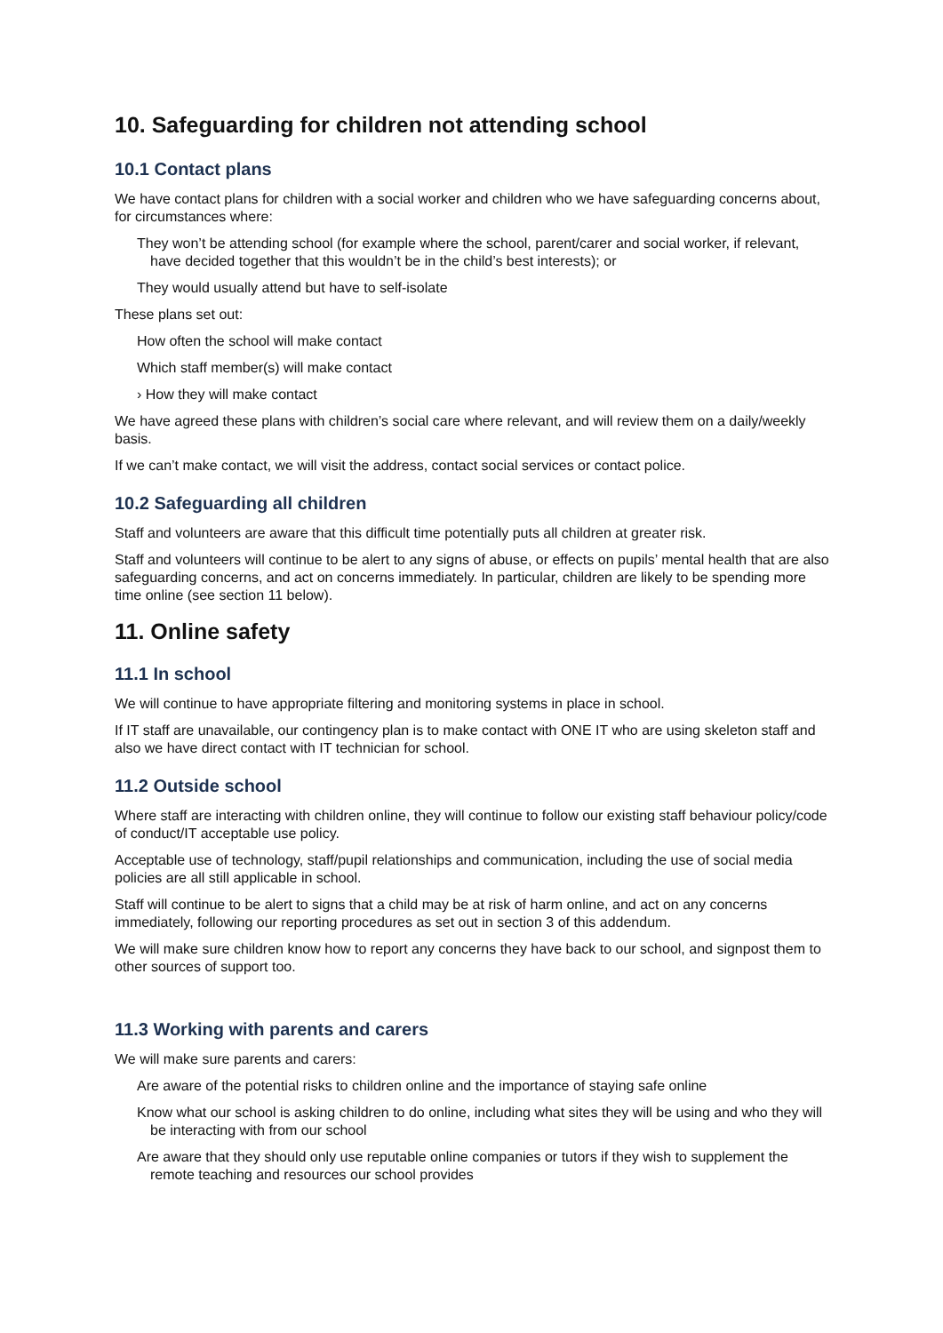10. Safeguarding for children not attending school
10.1 Contact plans
We have contact plans for children with a social worker and children who we have safeguarding concerns about, for circumstances where:
They won’t be attending school (for example where the school, parent/carer and social worker, if relevant, have decided together that this wouldn’t be in the child’s best interests); or
They would usually attend but have to self-isolate
These plans set out:
How often the school will make contact
Which staff member(s) will make contact
› How they will make contact
We have agreed these plans with children’s social care where relevant, and will review them on a daily/weekly basis.
If we can’t make contact, we will visit the address, contact social services or contact police.
10.2 Safeguarding all children
Staff and volunteers are aware that this difficult time potentially puts all children at greater risk.
Staff and volunteers will continue to be alert to any signs of abuse, or effects on pupils’ mental health that are also safeguarding concerns, and act on concerns immediately. In particular, children are likely to be spending more time online (see section 11 below).
11. Online safety
11.1 In school
We will continue to have appropriate filtering and monitoring systems in place in school.
If IT staff are unavailable, our contingency plan is to make contact with ONE IT who are using skeleton staff and also we have direct contact with IT technician for school.
11.2 Outside school
Where staff are interacting with children online, they will continue to follow our existing staff behaviour policy/code of conduct/IT acceptable use policy.
Acceptable use of technology, staff/pupil relationships and communication, including the use of social media policies are all still applicable in school.
Staff will continue to be alert to signs that a child may be at risk of harm online, and act on any concerns immediately, following our reporting procedures as set out in section 3 of this addendum.
We will make sure children know how to report any concerns they have back to our school, and signpost them to other sources of support too.
11.3 Working with parents and carers
We will make sure parents and carers:
Are aware of the potential risks to children online and the importance of staying safe online
Know what our school is asking children to do online, including what sites they will be using and who they will be interacting with from our school
Are aware that they should only use reputable online companies or tutors if they wish to supplement the remote teaching and resources our school provides